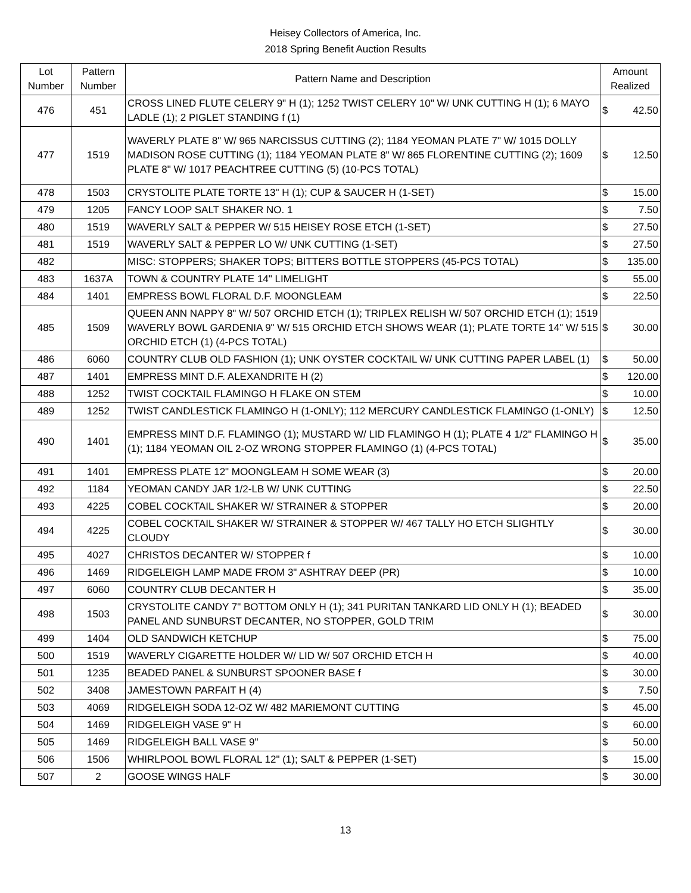Heisey Collectors of America, Inc.
2018 Spring Benefit Auction Results
| Lot Number | Pattern Number | Pattern Name and Description | Amount Realized | |
| --- | --- | --- | --- | --- |
| 476 | 451 | CROSS LINED FLUTE CELERY 9" H (1); 1252 TWIST CELERY 10" W/ UNK CUTTING H (1); 6 MAYO LADLE (1); 2 PIGLET STANDING f (1) | $ | 42.50 |
| 477 | 1519 | WAVERLY PLATE 8" W/ 965 NARCISSUS CUTTING (2); 1184 YEOMAN PLATE 7" W/ 1015 DOLLY MADISON ROSE CUTTING (1); 1184 YEOMAN PLATE 8" W/ 865 FLORENTINE CUTTING (2); 1609 PLATE 8" W/ 1017 PEACHTREE CUTTING (5) (10-PCS TOTAL) | $ | 12.50 |
| 478 | 1503 | CRYSTOLITE PLATE TORTE 13" H (1); CUP & SAUCER H (1-SET) | $ | 15.00 |
| 479 | 1205 | FANCY LOOP SALT SHAKER NO. 1 | $ | 7.50 |
| 480 | 1519 | WAVERLY SALT & PEPPER W/ 515 HEISEY ROSE ETCH (1-SET) | $ | 27.50 |
| 481 | 1519 | WAVERLY SALT & PEPPER LO W/ UNK CUTTING (1-SET) | $ | 27.50 |
| 482 | | MISC: STOPPERS; SHAKER TOPS; BITTERS BOTTLE STOPPERS (45-PCS TOTAL) | $ | 135.00 |
| 483 | 1637A | TOWN & COUNTRY PLATE 14" LIMELIGHT | $ | 55.00 |
| 484 | 1401 | EMPRESS BOWL FLORAL D.F. MOONGLEAM | $ | 22.50 |
| 485 | 1509 | QUEEN ANN NAPPY 8" W/ 507 ORCHID ETCH (1); TRIPLEX RELISH W/ 507 ORCHID ETCH (1); 1519 WAVERLY BOWL GARDENIA 9" W/ 515 ORCHID ETCH SHOWS WEAR (1); PLATE TORTE 14" W/ 515 ORCHID ETCH (1) (4-PCS TOTAL) | $ | 30.00 |
| 486 | 6060 | COUNTRY CLUB OLD FASHION (1); UNK OYSTER COCKTAIL W/ UNK CUTTING PAPER LABEL (1) | $ | 50.00 |
| 487 | 1401 | EMPRESS MINT D.F. ALEXANDRITE H (2) | $ | 120.00 |
| 488 | 1252 | TWIST COCKTAIL FLAMINGO H FLAKE ON STEM | $ | 10.00 |
| 489 | 1252 | TWIST CANDLESTICK FLAMINGO H (1-ONLY); 112 MERCURY CANDLESTICK FLAMINGO (1-ONLY) | $ | 12.50 |
| 490 | 1401 | EMPRESS MINT D.F. FLAMINGO (1); MUSTARD W/ LID FLAMINGO H (1); PLATE 4 1/2" FLAMINGO H (1); 1184 YEOMAN OIL 2-OZ WRONG STOPPER FLAMINGO (1) (4-PCS TOTAL) | $ | 35.00 |
| 491 | 1401 | EMPRESS PLATE 12" MOONGLEAM H SOME WEAR (3) | $ | 20.00 |
| 492 | 1184 | YEOMAN CANDY JAR 1/2-LB W/ UNK CUTTING | $ | 22.50 |
| 493 | 4225 | COBEL COCKTAIL SHAKER W/ STRAINER & STOPPER | $ | 20.00 |
| 494 | 4225 | COBEL COCKTAIL SHAKER W/ STRAINER & STOPPER W/ 467 TALLY HO ETCH SLIGHTLY CLOUDY | $ | 30.00 |
| 495 | 4027 | CHRISTOS DECANTER W/ STOPPER f | $ | 10.00 |
| 496 | 1469 | RIDGELEIGH LAMP MADE FROM 3" ASHTRAY DEEP (PR) | $ | 10.00 |
| 497 | 6060 | COUNTRY CLUB DECANTER H | $ | 35.00 |
| 498 | 1503 | CRYSTOLITE CANDY 7" BOTTOM ONLY H (1); 341 PURITAN TANKARD LID ONLY H (1); BEADED PANEL AND SUNBURST DECANTER, NO STOPPER, GOLD TRIM | $ | 30.00 |
| 499 | 1404 | OLD SANDWICH KETCHUP | $ | 75.00 |
| 500 | 1519 | WAVERLY CIGARETTE HOLDER W/ LID W/ 507 ORCHID ETCH H | $ | 40.00 |
| 501 | 1235 | BEADED PANEL & SUNBURST SPOONER BASE f | $ | 30.00 |
| 502 | 3408 | JAMESTOWN PARFAIT H (4) | $ | 7.50 |
| 503 | 4069 | RIDGELEIGH SODA 12-OZ W/ 482 MARIEMONT CUTTING | $ | 45.00 |
| 504 | 1469 | RIDGELEIGH VASE 9" H | $ | 60.00 |
| 505 | 1469 | RIDGELEIGH BALL VASE 9" | $ | 50.00 |
| 506 | 1506 | WHIRLPOOL BOWL FLORAL 12" (1); SALT & PEPPER (1-SET) | $ | 15.00 |
| 507 | 2 | GOOSE WINGS HALF | $ | 30.00 |
13